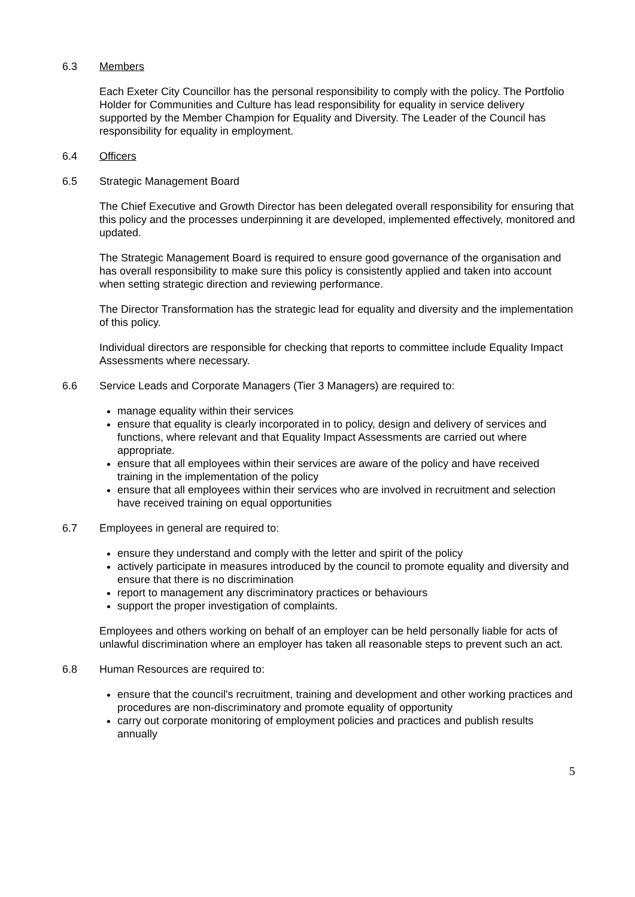6.3 Members
Each Exeter City Councillor has the personal responsibility to comply with the policy. The Portfolio Holder for Communities and Culture has lead responsibility for equality in service delivery supported by the Member Champion for Equality and Diversity. The Leader of the Council has responsibility for equality in employment.
6.4 Officers
6.5 Strategic Management Board
The Chief Executive and Growth Director has been delegated overall responsibility for ensuring that this policy and the processes underpinning it are developed, implemented effectively, monitored and updated.
The Strategic Management Board is required to ensure good governance of the organisation and has overall responsibility to make sure this policy is consistently applied and taken into account when setting strategic direction and reviewing performance.
The Director Transformation has the strategic lead for equality and diversity and the implementation of this policy.
Individual directors are responsible for checking that reports to committee include Equality Impact Assessments where necessary.
6.6 Service Leads and Corporate Managers (Tier 3 Managers) are required to:
manage equality within their services
ensure that equality is clearly incorporated in to policy, design and delivery of services and functions, where relevant and that Equality Impact Assessments are carried out where appropriate.
ensure that all employees within their services are aware of the policy and have received training in the implementation of the policy
ensure that all employees within their services who are involved in recruitment and selection have received training on equal opportunities
6.7 Employees in general are required to:
ensure they understand and comply with the letter and spirit of the policy
actively participate in measures introduced by the council to promote equality and diversity and ensure that there is no discrimination
report to management any discriminatory practices or behaviours
support the proper investigation of complaints.
Employees and others working on behalf of an employer can be held personally liable for acts of unlawful discrimination where an employer has taken all reasonable steps to prevent such an act.
6.8 Human Resources are required to:
ensure that the council's recruitment, training and development and other working practices and procedures are non-discriminatory and promote equality of opportunity
carry out corporate monitoring of employment policies and practices and publish results annually
5